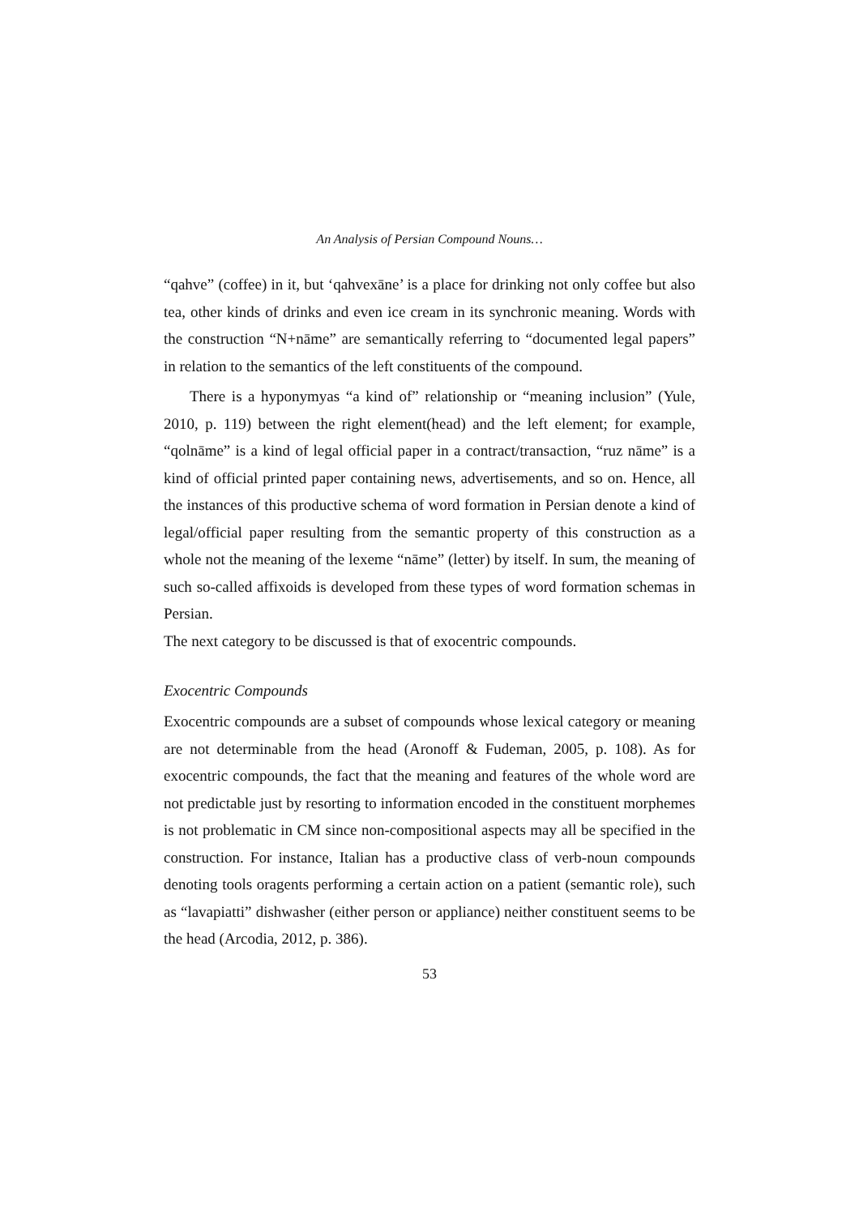An Analysis of Persian Compound Nouns…
“qahve” (coffee) in it, but ‘qahvexāne’ is a place for drinking not only coffee but also tea, other kinds of drinks and even ice cream in its synchronic meaning. Words with the construction “N+nāme” are semantically referring to “documented legal papers” in relation to the semantics of the left constituents of the compound.
There is a hyponymyas “a kind of” relationship or “meaning inclusion” (Yule, 2010, p. 119) between the right element(head) and the left element; for example, “qolnāme” is a kind of legal official paper in a contract/transaction, “ruz nāme” is a kind of official printed paper containing news, advertisements, and so on. Hence, all the instances of this productive schema of word formation in Persian denote a kind of legal/official paper resulting from the semantic property of this construction as a whole not the meaning of the lexeme “nāme” (letter) by itself. In sum, the meaning of such so-called affixoids is developed from these types of word formation schemas in Persian.
The next category to be discussed is that of exocentric compounds.
Exocentric Compounds
Exocentric compounds are a subset of compounds whose lexical category or meaning are not determinable from the head (Aronoff & Fudeman, 2005, p. 108). As for exocentric compounds, the fact that the meaning and features of the whole word are not predictable just by resorting to information encoded in the constituent morphemes is not problematic in CM since non-compositional aspects may all be specified in the construction. For instance, Italian has a productive class of verb-noun compounds denoting tools oragents performing a certain action on a patient (semantic role), such as “lavapiatti” dishwasher (either person or appliance) neither constituent seems to be the head (Arcodia, 2012, p. 386).
53